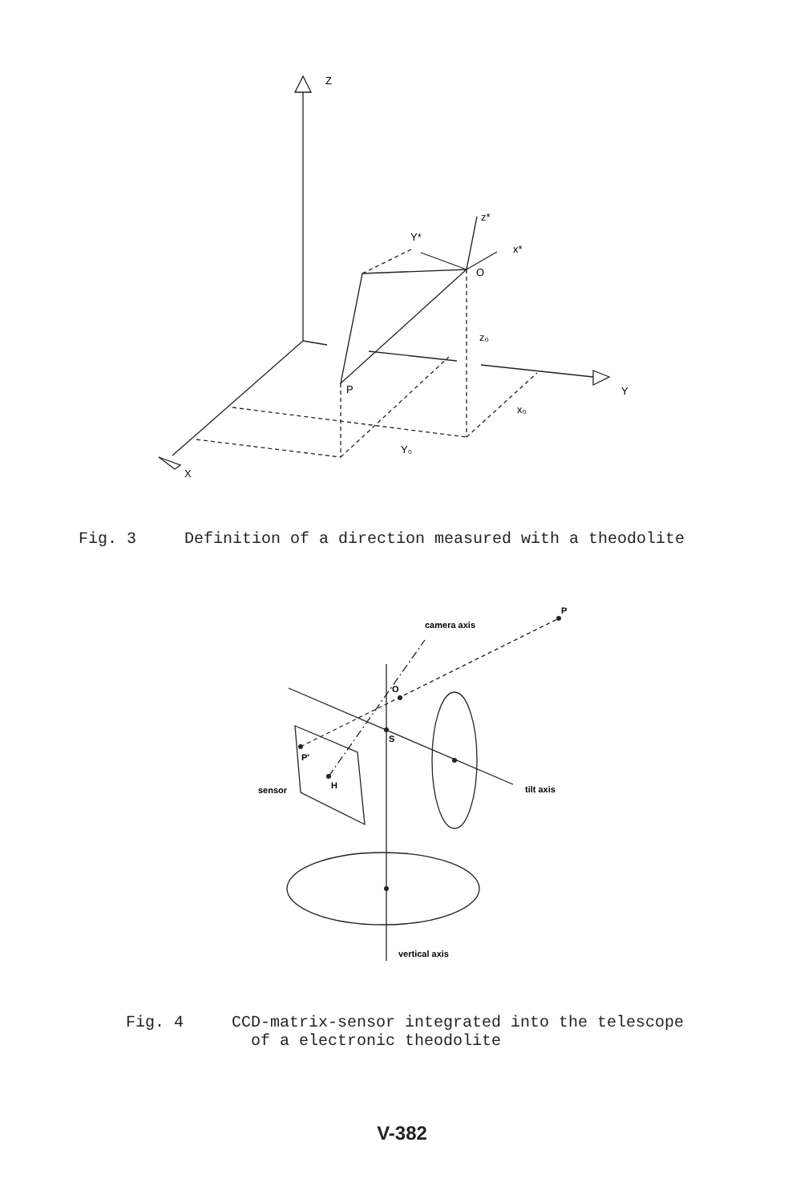Z
z*
Y*
x*
O
z₀
P
x₀
Y₀
Y
X
Fig. 3 Definition of a direction measured with a theodolite
camera axis
P
O
S
P'
H
sensor
tilt axis
vertical axis
Fig. 4 CCD-matrix-sensor integrated into the telescope
of a electronic theodolite
V-382